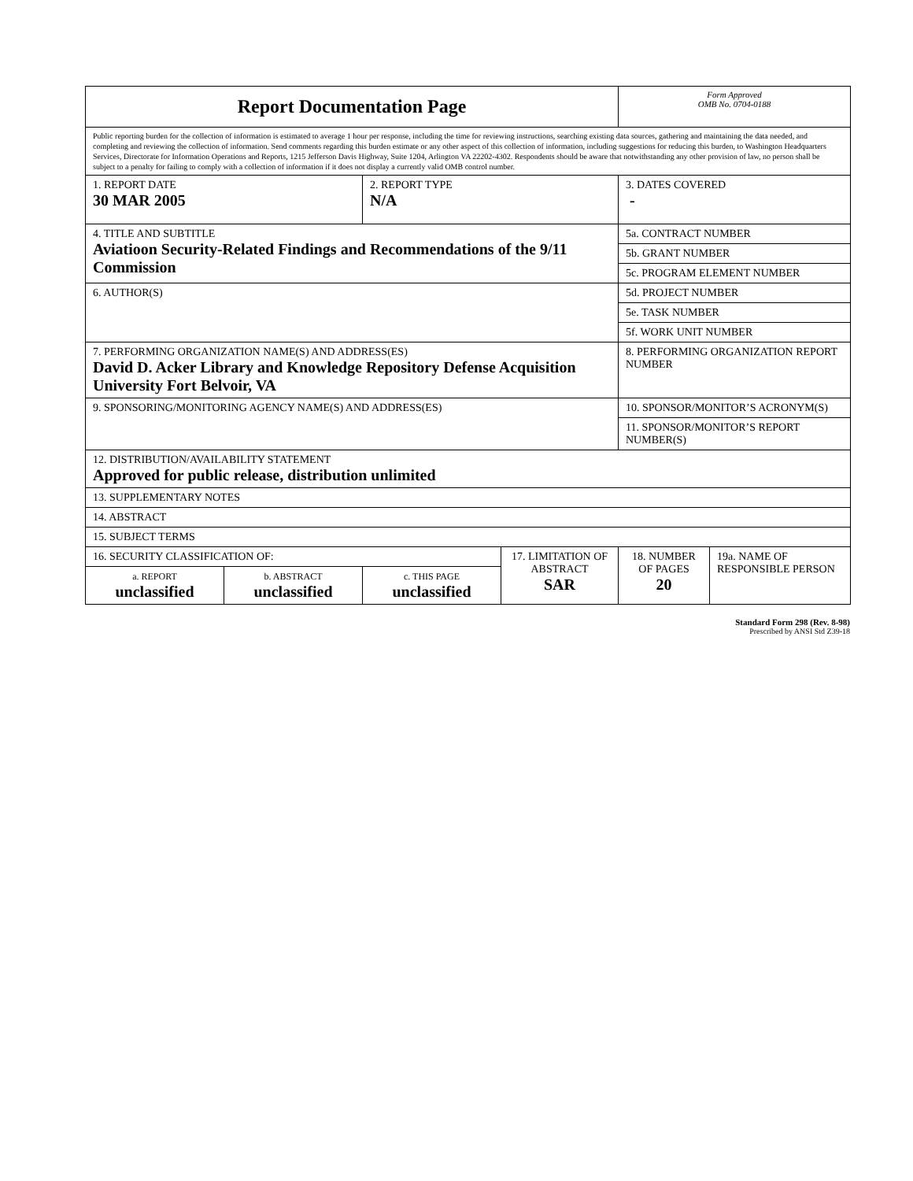| Report Documentation Page | | | | Form Approved OMB No. 0704-0188 | |
| Public reporting burden for the collection of information is estimated to average 1 hour per response, including the time for reviewing instructions, searching existing data sources, gathering and maintaining the data needed, and completing and reviewing the collection of information. Send comments regarding this burden estimate or any other aspect of this collection of information, including suggestions for reducing this burden, to Washington Headquarters Services, Directorate for Information Operations and Reports, 1215 Jefferson Davis Highway, Suite 1204, Arlington VA 22202-4302. Respondents should be aware that notwithstanding any other provision of law, no person shall be subject to a penalty for failing to comply with a collection of information if it does not display a currently valid OMB control number. | | | | | |
| 1. REPORT DATE 30 MAR 2005 | | 2. REPORT TYPE N/A | | 3. DATES COVERED - | |
| 4. TITLE AND SUBTITLE Aviatioon Security-Related Findings and Recommendations of the 9/11 Commission | | | | 5a. CONTRACT NUMBER | |
| | | | | 5b. GRANT NUMBER | |
| | | | | 5c. PROGRAM ELEMENT NUMBER | |
| 6. AUTHOR(S) | | | | 5d. PROJECT NUMBER | |
| | | | | 5e. TASK NUMBER | |
| | | | | 5f. WORK UNIT NUMBER | |
| 7. PERFORMING ORGANIZATION NAME(S) AND ADDRESS(ES) David D. Acker Library and Knowledge Repository Defense Acquisition University Fort Belvoir, VA | | | | 8. PERFORMING ORGANIZATION REPORT NUMBER | |
| 9. SPONSORING/MONITORING AGENCY NAME(S) AND ADDRESS(ES) | | | | 10. SPONSOR/MONITOR’S ACRONYM(S) | |
| | | | | 11. SPONSOR/MONITOR’S REPORT NUMBER(S) | |
| 12. DISTRIBUTION/AVAILABILITY STATEMENT Approved for public release, distribution unlimited | | | | | |
| 13. SUPPLEMENTARY NOTES | | | | | |
| 14. ABSTRACT | | | | | |
| 15. SUBJECT TERMS | | | | | |
| 16. SECURITY CLASSIFICATION OF: | | | 17. LIMITATION OF ABSTRACT SAR | 18. NUMBER OF PAGES 20 | 19a. NAME OF RESPONSIBLE PERSON |
| a. REPORT unclassified | b. ABSTRACT unclassified | c. THIS PAGE unclassified | | | |
Standard Form 298 (Rev. 8-98)
Prescribed by ANSI Std Z39-18